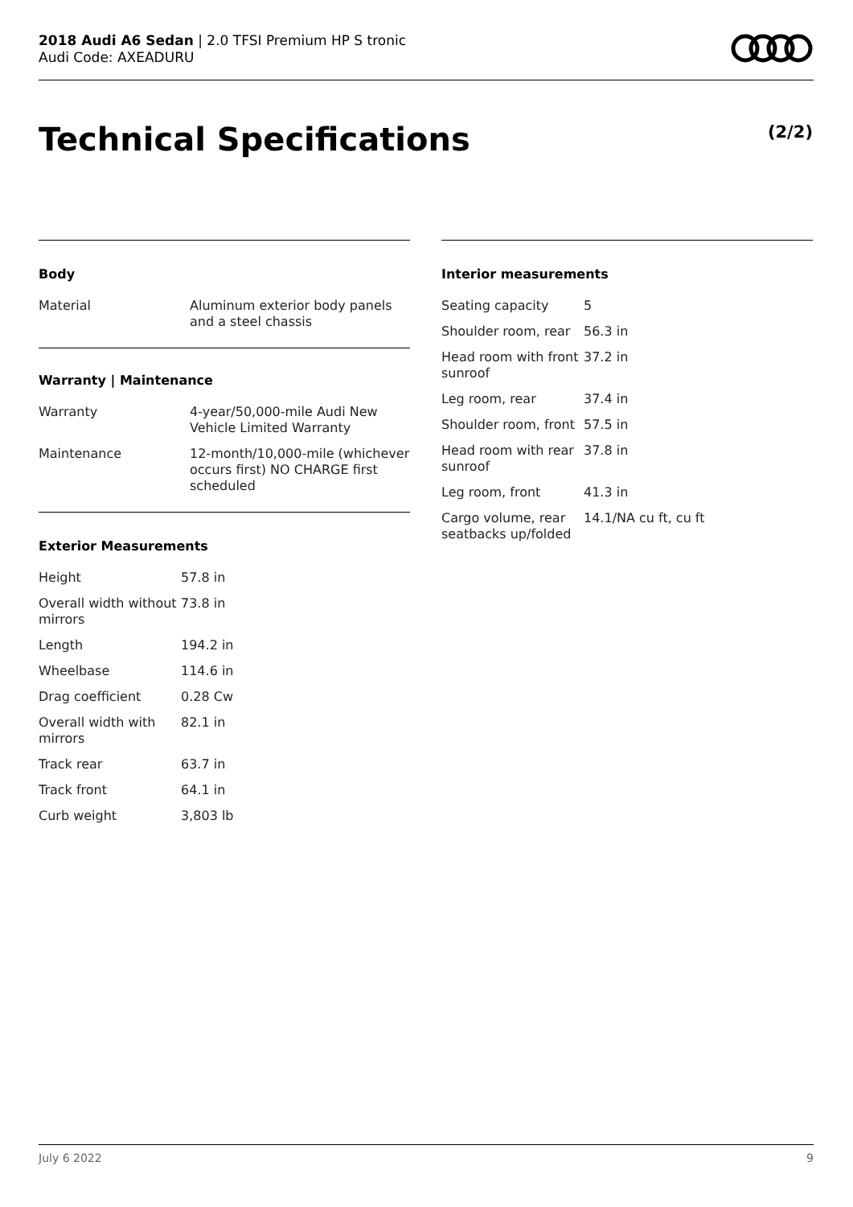2018 Audi A6 Sedan | 2.0 TFSI Premium HP S tronic
Audi Code: AXEADURU
Technical Specifications (2/2)
Body
| Material | Aluminum exterior body panels and a steel chassis |
Warranty | Maintenance
| Warranty | 4-year/50,000-mile Audi New Vehicle Limited Warranty |
| Maintenance | 12-month/10,000-mile (whichever occurs first) NO CHARGE first scheduled |
Exterior Measurements
| Height | 57.8 in |
| Overall width without mirrors | 73.8 in |
| Length | 194.2 in |
| Wheelbase | 114.6 in |
| Drag coefficient | 0.28 Cw |
| Overall width with mirrors | 82.1 in |
| Track rear | 63.7 in |
| Track front | 64.1 in |
| Curb weight | 3,803 lb |
Interior measurements
| Seating capacity | 5 |
| Shoulder room, rear | 56.3 in |
| Head room with front sunroof | 37.2 in |
| Leg room, rear | 37.4 in |
| Shoulder room, front | 57.5 in |
| Head room with rear sunroof | 37.8 in |
| Leg room, front | 41.3 in |
| Cargo volume, rear seatbacks up/folded | 14.1/NA cu ft, cu ft |
July 6 2022 9